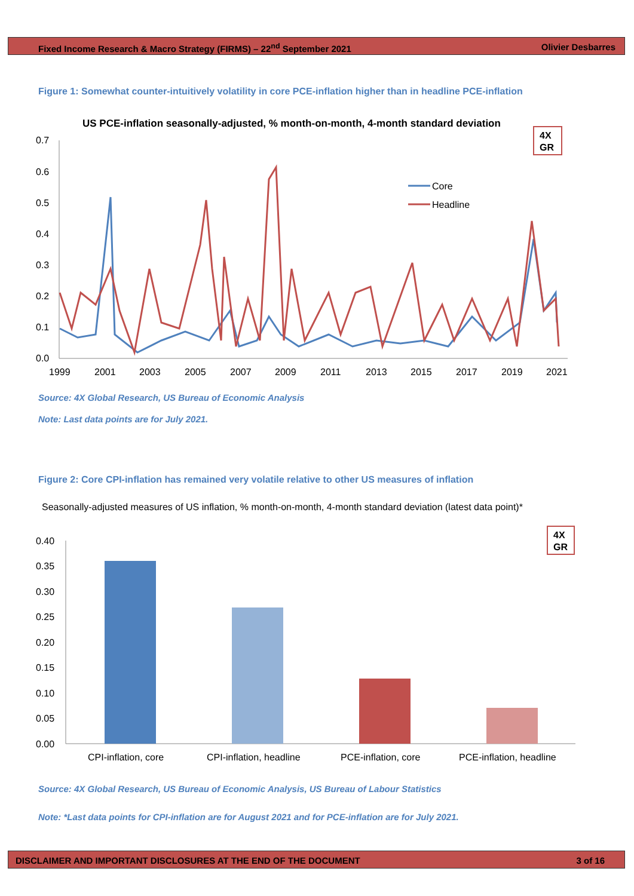Fixed Income Research & Macro Strategy (FIRMS) – 22<sup>nd</sup> September 2021 Olivier Desbarres
Figure 1: Somewhat counter-intuitively volatility in core PCE-inflation higher than in headline PCE-inflation
US PCE-inflation seasonally-adjusted, % month-on-month, 4-month standard deviation
0.7
0.6
0.5
0.4
0.3
0.2
0.1
0.0
1999
2001
2003
2005
2007
2009
2011
2013
2015
2017
2019
2021
Core
Headline
4X
GR
Source: 4X Global Research, US Bureau of Economic Analysis
Note: Last data points are for July 2021.
Figure 2: Core CPI-inflation has remained very volatile relative to other US measures of inflation
Seasonally-adjusted measures of US inflation, % month-on-month, 4-month standard deviation (latest data point)*
0.40
0.35
0.30
0.25
0.20
0.15
0.10
0.05
0.00
CPI-inflation, core
CPI-inflation, headline
PCE-inflation, core
PCE-inflation, headline
4X
GR
Source: 4X Global Research, US Bureau of Economic Analysis, US Bureau of Labour Statistics
Note: *Last data points for CPI-inflation are for August 2021 and for PCE-inflation are for July 2021.
DISCLAIMER AND IMPORTANT DISCLOSURES AT THE END OF THE DOCUMENT 3 of 16